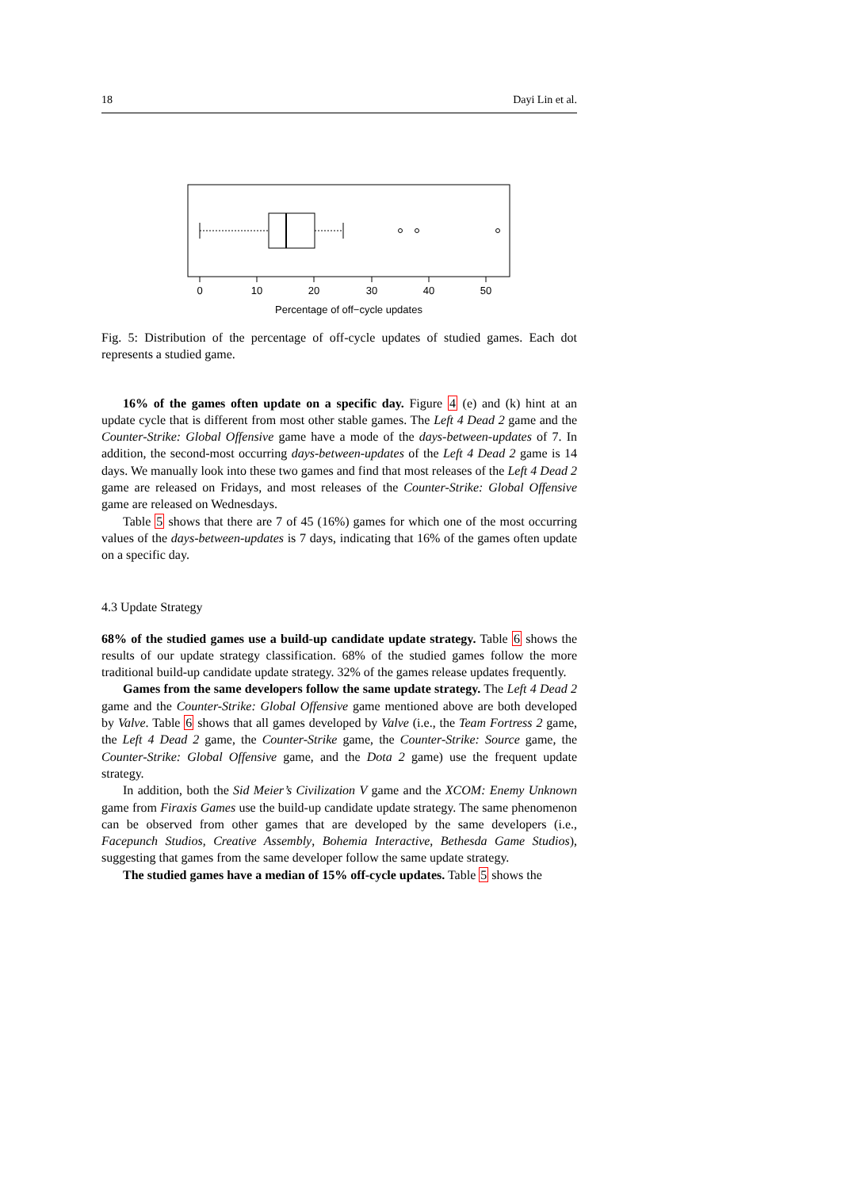18 Dayi Lin et al.
0
10
20
30
40
50
Percentage of off−cycle updates
Fig. 5: Distribution of the percentage of off-cycle updates of studied games. Each dot represents a studied game.
16% of the games often update on a specific day. Figure 4 (e) and (k) hint at an update cycle that is different from most other stable games. The Left 4 Dead 2 game and the Counter-Strike: Global Offensive game have a mode of the days-between-updates of 7. In addition, the second-most occurring days-between-updates of the Left 4 Dead 2 game is 14 days. We manually look into these two games and find that most releases of the Left 4 Dead 2 game are released on Fridays, and most releases of the Counter-Strike: Global Offensive game are released on Wednesdays.
Table 5 shows that there are 7 of 45 (16%) games for which one of the most occurring values of the days-between-updates is 7 days, indicating that 16% of the games often update on a specific day.
4.3 Update Strategy
68% of the studied games use a build-up candidate update strategy. Table 6 shows the results of our update strategy classification. 68% of the studied games follow the more traditional build-up candidate update strategy. 32% of the games release updates frequently.
Games from the same developers follow the same update strategy. The Left 4 Dead 2 game and the Counter-Strike: Global Offensive game mentioned above are both developed by Valve. Table 6 shows that all games developed by Valve (i.e., the Team Fortress 2 game, the Left 4 Dead 2 game, the Counter-Strike game, the Counter-Strike: Source game, the Counter-Strike: Global Offensive game, and the Dota 2 game) use the frequent update strategy.
In addition, both the Sid Meier’s Civilization V game and the XCOM: Enemy Unknown game from Firaxis Games use the build-up candidate update strategy. The same phenomenon can be observed from other games that are developed by the same developers (i.e., Facepunch Studios, Creative Assembly, Bohemia Interactive, Bethesda Game Studios), suggesting that games from the same developer follow the same update strategy.
The studied games have a median of 15% off-cycle updates. Table 5 shows the